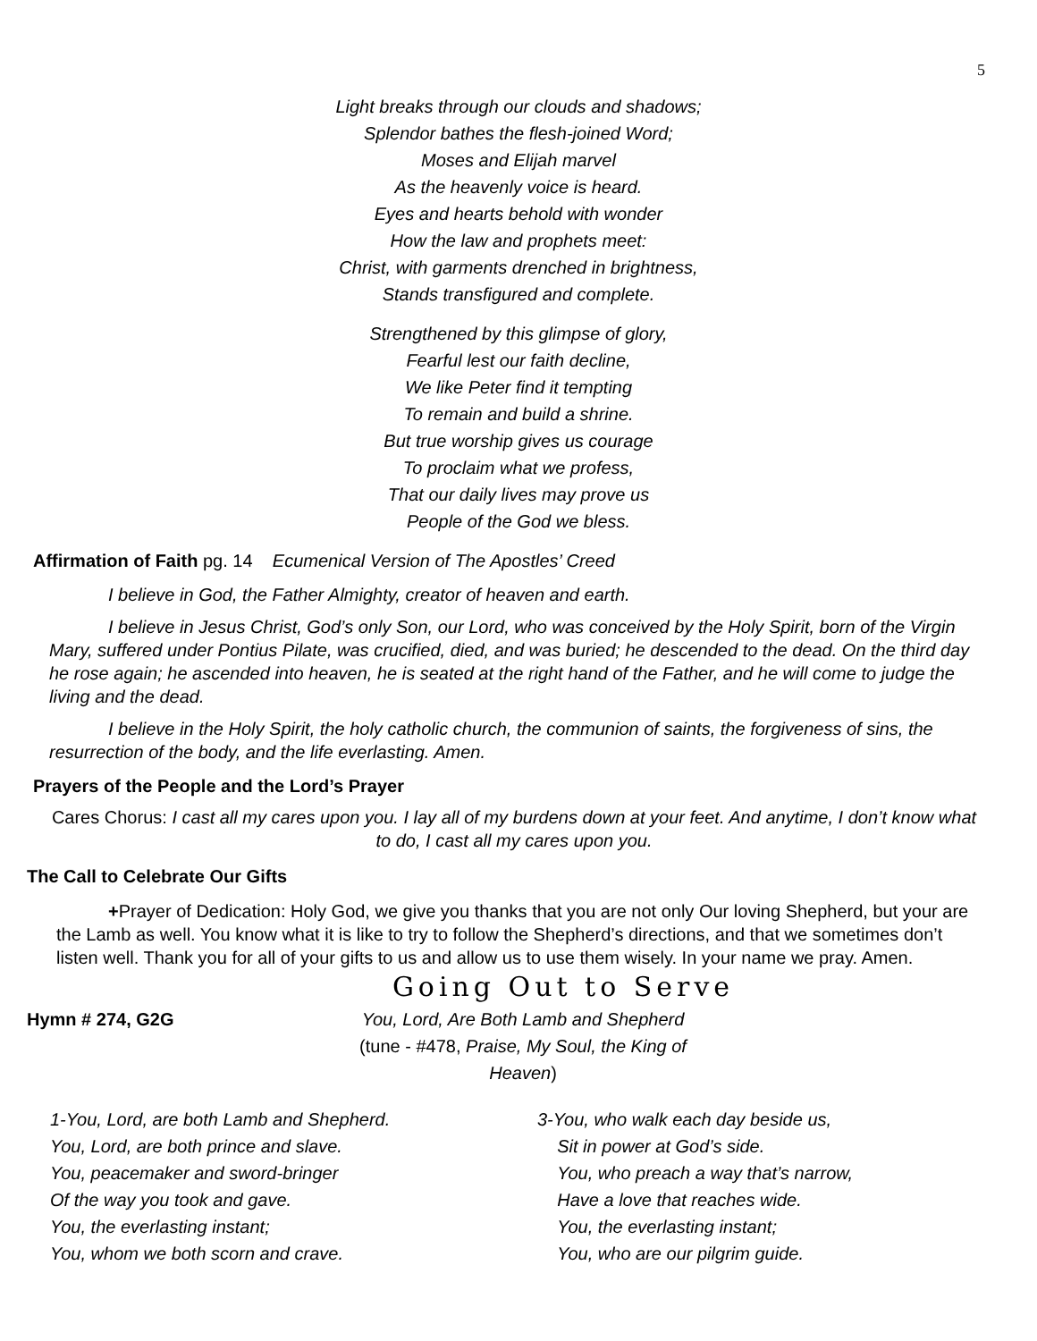5
Light breaks through our clouds and shadows;
Splendor bathes the flesh-joined Word;
Moses and Elijah marvel
As the heavenly voice is heard.
Eyes and hearts behold with wonder
How the law and prophets meet:
Christ, with garments drenched in brightness,
Stands transfigured and complete.
Strengthened by this glimpse of glory,
Fearful lest our faith decline,
We like Peter find it tempting
To remain and build a shrine.
But true worship gives us courage
To proclaim what we profess,
That our daily lives may prove us
People of the God we bless.
Affirmation of Faith pg. 14 Ecumenical Version of The Apostles’ Creed
I believe in God, the Father Almighty, creator of heaven and earth.
I believe in Jesus Christ, God’s only Son, our Lord, who was conceived by the Holy Spirit, born of the Virgin Mary, suffered under Pontius Pilate, was crucified, died, and was buried; he descended to the dead. On the third day he rose again; he ascended into heaven, he is seated at the right hand of the Father, and he will come to judge the living and the dead.
I believe in the Holy Spirit, the holy catholic church, the communion of saints, the forgiveness of sins, the resurrection of the body, and the life everlasting. Amen.
Prayers of the People and the Lord’s Prayer
Cares Chorus: I cast all my cares upon you. I lay all of my burdens down at your feet. And anytime, I don’t know what to do, I cast all my cares upon you.
The Call to Celebrate Our Gifts
+Prayer of Dedication: Holy God, we give you thanks that you are not only Our loving Shepherd, but your are the Lamb as well. You know what it is like to try to follow the Shepherd’s directions, and that we sometimes don’t listen well. Thank you for all of your gifts to us and allow us to use them wisely. In your name we pray. Amen.
Going Out to Serve
Hymn # 274, G2G You, Lord, Are Both Lamb and Shepherd
(tune - #478, Praise, My Soul, the King of Heaven)
1-You, Lord, are both Lamb and Shepherd.
You, Lord, are both prince and slave.
You, peacemaker and sword-bringer
Of the way you took and gave.
You, the everlasting instant;
You, whom we both scorn and crave.
3-You, who walk each day beside us,
Sit in power at God’s side.
You, who preach a way that’s narrow,
Have a love that reaches wide.
You, the everlasting instant;
You, who are our pilgrim guide.